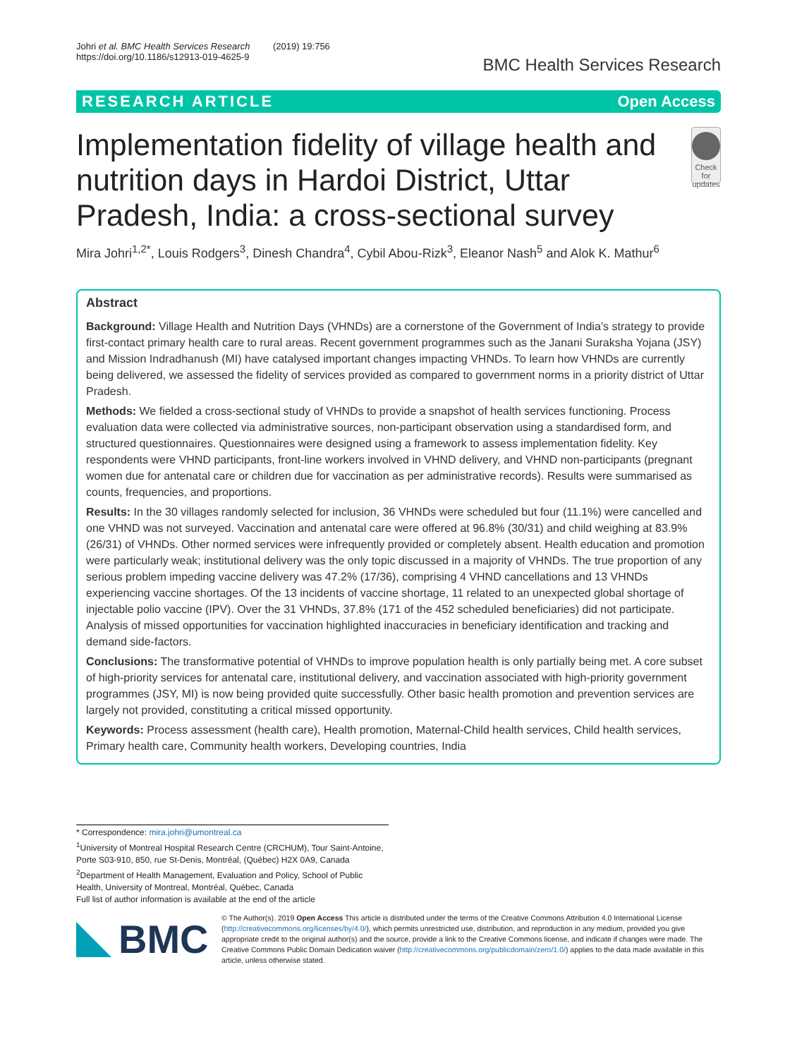Johri et al. BMC Health Services Research (2019) 19:756
https://doi.org/10.1186/s12913-019-4625-9
BMC Health Services Research
RESEARCH ARTICLE Open Access
Implementation fidelity of village health and nutrition days in Hardoi District, Uttar Pradesh, India: a cross-sectional survey
Check for updates
Mira Johri<sup>1,2*</sup>, Louis Rodgers<sup>3</sup>, Dinesh Chandra<sup>4</sup>, Cybil Abou-Rizk<sup>3</sup>, Eleanor Nash<sup>5</sup> and Alok K. Mathur<sup>6</sup>
Abstract
Background: Village Health and Nutrition Days (VHNDs) are a cornerstone of the Government of India’s strategy to provide first-contact primary health care to rural areas. Recent government programmes such as the Janani Suraksha Yojana (JSY) and Mission Indradhanush (MI) have catalysed important changes impacting VHNDs. To learn how VHNDs are currently being delivered, we assessed the fidelity of services provided as compared to government norms in a priority district of Uttar Pradesh.
Methods: We fielded a cross-sectional study of VHNDs to provide a snapshot of health services functioning. Process evaluation data were collected via administrative sources, non-participant observation using a standardised form, and structured questionnaires. Questionnaires were designed using a framework to assess implementation fidelity. Key respondents were VHND participants, front-line workers involved in VHND delivery, and VHND non-participants (pregnant women due for antenatal care or children due for vaccination as per administrative records). Results were summarised as counts, frequencies, and proportions.
Results: In the 30 villages randomly selected for inclusion, 36 VHNDs were scheduled but four (11.1%) were cancelled and one VHND was not surveyed. Vaccination and antenatal care were offered at 96.8% (30/31) and child weighing at 83.9% (26/31) of VHNDs. Other normed services were infrequently provided or completely absent. Health education and promotion were particularly weak; institutional delivery was the only topic discussed in a majority of VHNDs. The true proportion of any serious problem impeding vaccine delivery was 47.2% (17/36), comprising 4 VHND cancellations and 13 VHNDs experiencing vaccine shortages. Of the 13 incidents of vaccine shortage, 11 related to an unexpected global shortage of injectable polio vaccine (IPV). Over the 31 VHNDs, 37.8% (171 of the 452 scheduled beneficiaries) did not participate. Analysis of missed opportunities for vaccination highlighted inaccuracies in beneficiary identification and tracking and demand side-factors.
Conclusions: The transformative potential of VHNDs to improve population health is only partially being met. A core subset of high-priority services for antenatal care, institutional delivery, and vaccination associated with high-priority government programmes (JSY, MI) is now being provided quite successfully. Other basic health promotion and prevention services are largely not provided, constituting a critical missed opportunity.
Keywords: Process assessment (health care), Health promotion, Maternal-Child health services, Child health services, Primary health care, Community health workers, Developing countries, India
* Correspondence: mira.johri@umontreal.ca
<sup>1</sup> University of Montreal Hospital Research Centre (CRCHUM), Tour Saint-Antoine, Porte S03-910, 850, rue St-Denis, Montréal, (Québec) H2X 0A9, Canada
<sup>2</sup> Department of Health Management, Evaluation and Policy, School of Public Health, University of Montreal, Montréal, Québec, Canada
Full list of author information is available at the end of the article
BMC
© The Author(s). 2019 Open Access This article is distributed under the terms of the Creative Commons Attribution 4.0 International License (http://creativecommons.org/licenses/by/4.0/), which permits unrestricted use, distribution, and reproduction in any medium, provided you give appropriate credit to the original author(s) and the source, provide a link to the Creative Commons license, and indicate if changes were made. The Creative Commons Public Domain Dedication waiver (http://creativecommons.org/publicdomain/zero/1.0/) applies to the data made available in this article, unless otherwise stated.